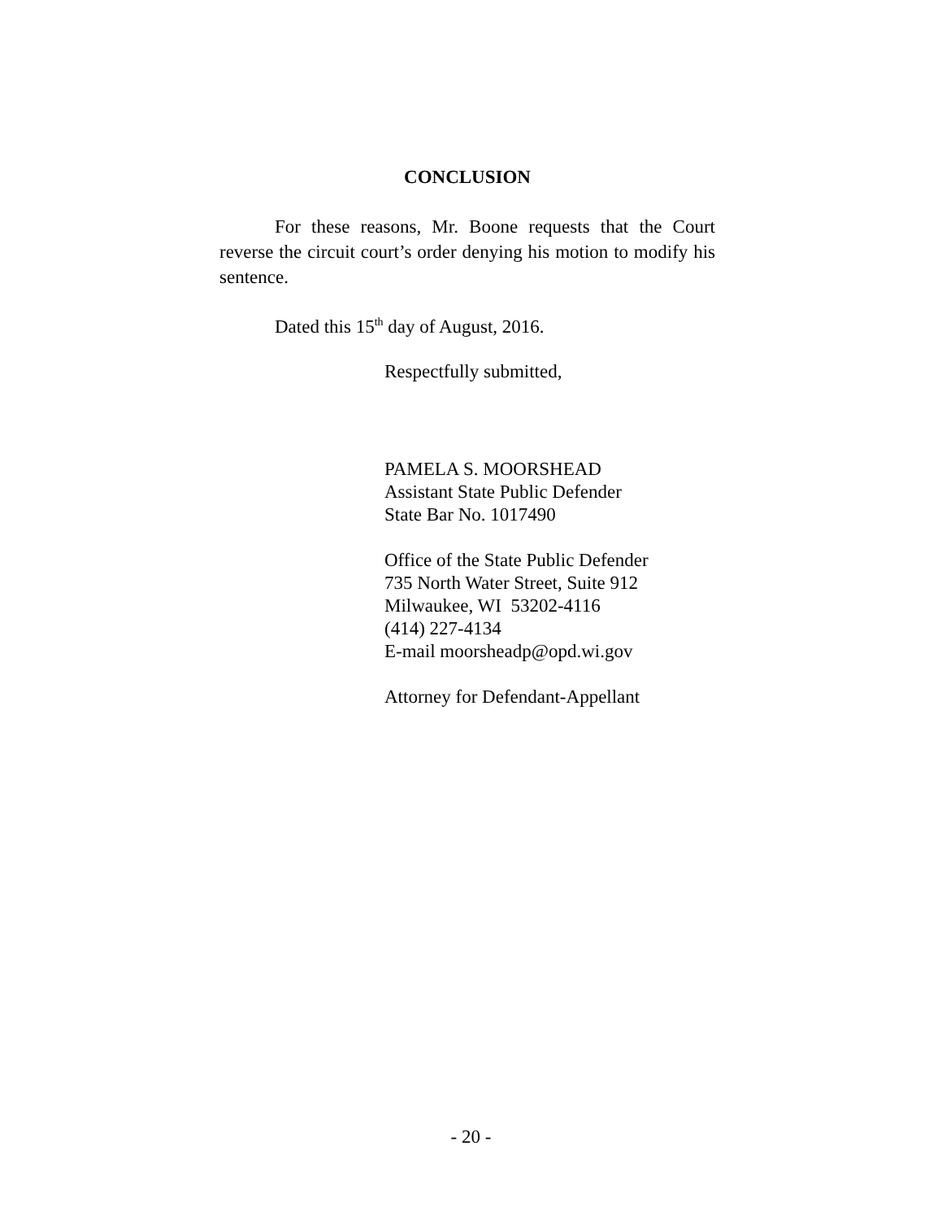CONCLUSION
For these reasons, Mr. Boone requests that the Court reverse the circuit court’s order denying his motion to modify his sentence.
Dated this 15<sup>th</sup> day of August, 2016.
Respectfully submitted,
PAMELA S. MOORSHEAD
Assistant State Public Defender
State Bar No. 1017490
Office of the State Public Defender
735 North Water Street, Suite 912
Milwaukee, WI 53202-4116
(414) 227-4134
E-mail moorsheadp@opd.wi.gov
Attorney for Defendant-Appellant
- 20 -